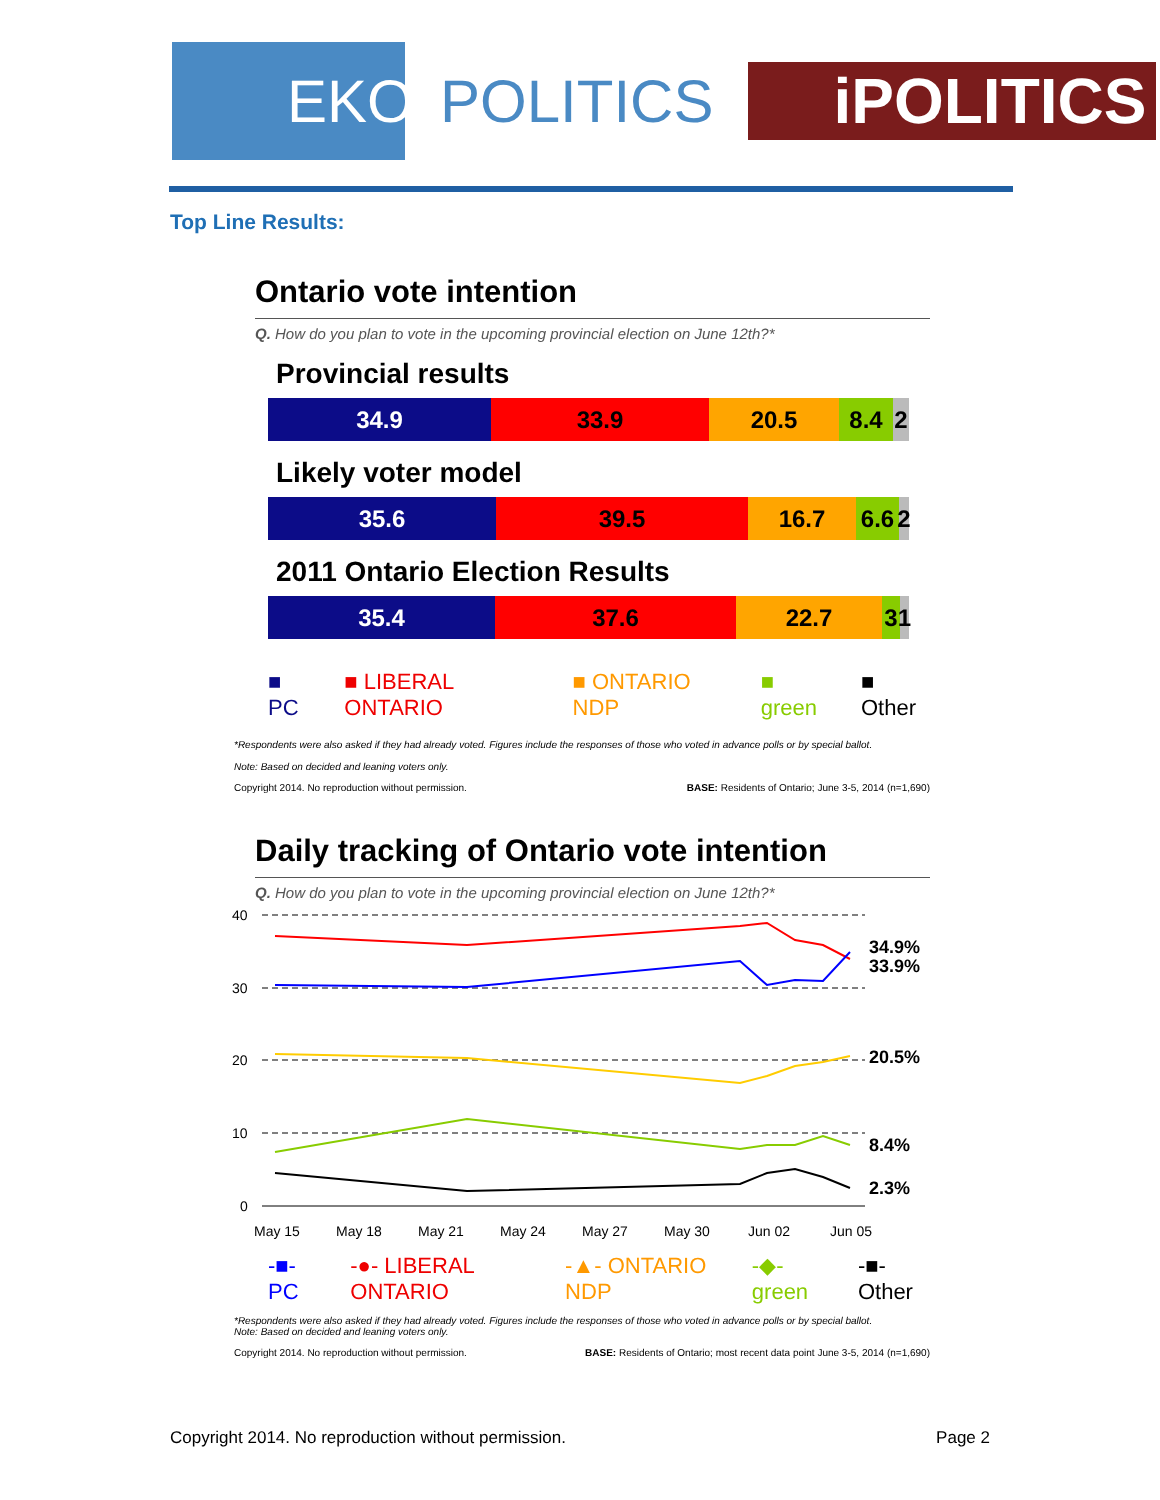EKOS
POLITICS
iPOLITICS
Top Line Results:
Ontario vote intention
Q. How do you plan to vote in the upcoming provincial election on June 12th?*
Provincial results
34.9 33.9 20.5 8.4 2
Likely voter model
35.6 39.5 16.7 6.6
2
2011 Ontario Election Results
35.4 37.6 22.7 3 1
■ PC ■ LIBERAL ONTARIO ■ ONTARIO NDP ■ green ■ Other
*Respondents were also asked if they had already voted. Figures include the responses of those who voted in advance polls or by special ballot.
Note: Based on decided and leaning voters only.
Copyright 2014. No reproduction without permission. BASE: Residents of Ontario; June 3-5, 2014 (n=1,690)
Daily tracking of Ontario vote intention
Q. How do you plan to vote in the upcoming provincial election on June 12th?*
40
30
20
10
0
34.9%
33.9%
20.5%
8.4%
2.3%
May 15
May 18
May 21
May 24
May 27
May 30
Jun 02
Jun 05
-■- PC -●- LIBERAL ONTARIO -▲- ONTARIO NDP -◆- green -■- Other
*Respondents were also asked if they had already voted. Figures include the responses of those who voted in advance polls or by special ballot.
Note: Based on decided and leaning voters only.
Copyright 2014. No reproduction without permission. BASE: Residents of Ontario; most recent data point June 3-5, 2014 (n=1,690)
Copyright 2014. No reproduction without permission. Page 2